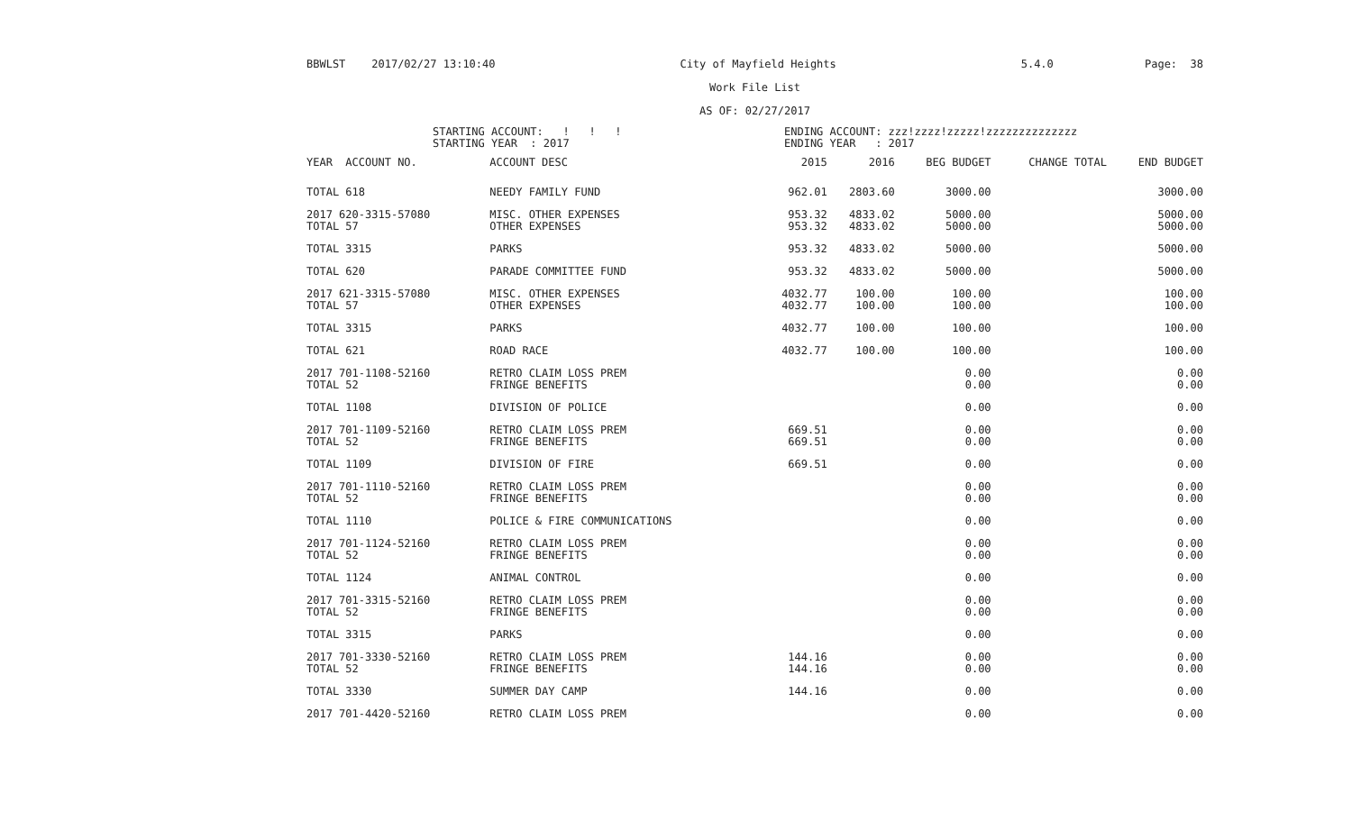BBWLST 2017/02/27 13:10:40 City of Mayfield Heights 5.4.0 Page: 38
Work File List
AS OF: 02/27/2017
STARTING ACCOUNT: ! ! !
STARTING YEAR : 2017
ENDING ACCOUNT: zzz!zzzz!zzzzz!zzzzzzzzzzzzzz
ENDING YEAR : 2017
| YEAR ACCOUNT NO. | ACCOUNT DESC | 2015 | 2016 | BEG BUDGET | CHANGE TOTAL | END BUDGET |
| --- | --- | --- | --- | --- | --- | --- |
| TOTAL 618 | NEEDY FAMILY FUND | 962.01 | 2803.60 | 3000.00 | | 3000.00 |
| 2017 620-3315-57080 | MISC. OTHER EXPENSES | 953.32 | 4833.02 | 5000.00 | | 5000.00 |
| TOTAL 57 | OTHER EXPENSES | 953.32 | 4833.02 | 5000.00 | | 5000.00 |
| TOTAL 3315 | PARKS | 953.32 | 4833.02 | 5000.00 | | 5000.00 |
| TOTAL 620 | PARADE COMMITTEE FUND | 953.32 | 4833.02 | 5000.00 | | 5000.00 |
| 2017 621-3315-57080 | MISC. OTHER EXPENSES | 4032.77 | 100.00 | 100.00 | | 100.00 |
| TOTAL 57 | OTHER EXPENSES | 4032.77 | 100.00 | 100.00 | | 100.00 |
| TOTAL 3315 | PARKS | 4032.77 | 100.00 | 100.00 | | 100.00 |
| TOTAL 621 | ROAD RACE | 4032.77 | 100.00 | 100.00 | | 100.00 |
| 2017 701-1108-52160 | RETRO CLAIM LOSS PREM | | | 0.00 | | 0.00 |
| TOTAL 52 | FRINGE BENEFITS | | | 0.00 | | 0.00 |
| TOTAL 1108 | DIVISION OF POLICE | | | 0.00 | | 0.00 |
| 2017 701-1109-52160 | RETRO CLAIM LOSS PREM | 669.51 | | 0.00 | | 0.00 |
| TOTAL 52 | FRINGE BENEFITS | 669.51 | | 0.00 | | 0.00 |
| TOTAL 1109 | DIVISION OF FIRE | 669.51 | | 0.00 | | 0.00 |
| 2017 701-1110-52160 | RETRO CLAIM LOSS PREM | | | 0.00 | | 0.00 |
| TOTAL 52 | FRINGE BENEFITS | | | 0.00 | | 0.00 |
| TOTAL 1110 | POLICE & FIRE COMMUNICATIONS | | | 0.00 | | 0.00 |
| 2017 701-1124-52160 | RETRO CLAIM LOSS PREM | | | 0.00 | | 0.00 |
| TOTAL 52 | FRINGE BENEFITS | | | 0.00 | | 0.00 |
| TOTAL 1124 | ANIMAL CONTROL | | | 0.00 | | 0.00 |
| 2017 701-3315-52160 | RETRO CLAIM LOSS PREM | | | 0.00 | | 0.00 |
| TOTAL 52 | FRINGE BENEFITS | | | 0.00 | | 0.00 |
| TOTAL 3315 | PARKS | | | 0.00 | | 0.00 |
| 2017 701-3330-52160 | RETRO CLAIM LOSS PREM | 144.16 | | 0.00 | | 0.00 |
| TOTAL 52 | FRINGE BENEFITS | 144.16 | | 0.00 | | 0.00 |
| TOTAL 3330 | SUMMER DAY CAMP | 144.16 | | 0.00 | | 0.00 |
| 2017 701-4420-52160 | RETRO CLAIM LOSS PREM | | | 0.00 | | 0.00 |